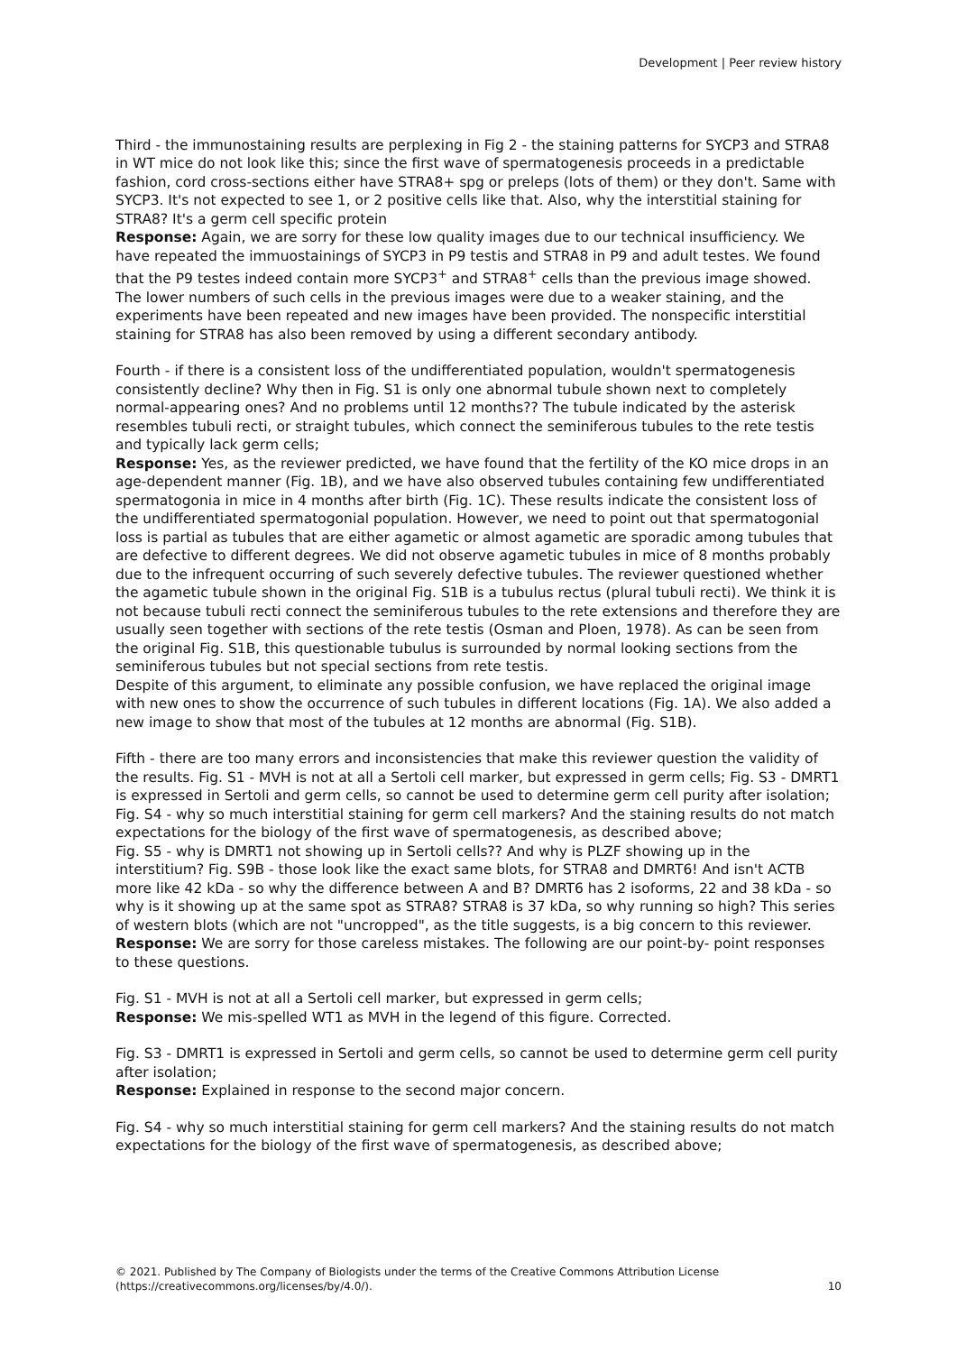Development | Peer review history
Third - the immunostaining results are perplexing in Fig 2 - the staining patterns for SYCP3 and STRA8 in WT mice do not look like this; since the first wave of spermatogenesis proceeds in a predictable fashion, cord cross-sections either have STRA8+ spg or preleps (lots of them) or they don't. Same with SYCP3. It's not expected to see 1, or 2 positive cells like that. Also, why the interstitial staining for STRA8? It's a germ cell specific protein
Response: Again, we are sorry for these low quality images due to our technical insufficiency. We have repeated the immuostainings of SYCP3 in P9 testis and STRA8 in P9 and adult testes. We found that the P9 testes indeed contain more SYCP3<sup>+</sup> and STRA8<sup>+</sup> cells than the previous image showed. The lower numbers of such cells in the previous images were due to a weaker staining, and the experiments have been repeated and new images have been provided. The nonspecific interstitial staining for STRA8 has also been removed by using a different secondary antibody.
Fourth - if there is a consistent loss of the undifferentiated population, wouldn't spermatogenesis consistently decline? Why then in Fig. S1 is only one abnormal tubule shown next to completely normal-appearing ones? And no problems until 12 months?? The tubule indicated by the asterisk resembles tubuli recti, or straight tubules, which connect the seminiferous tubules to the rete testis and typically lack germ cells;
Response: Yes, as the reviewer predicted, we have found that the fertility of the KO mice drops in an age-dependent manner (Fig. 1B), and we have also observed tubules containing few undifferentiated spermatogonia in mice in 4 months after birth (Fig. 1C). These results indicate the consistent loss of the undifferentiated spermatogonial population. However, we need to point out that spermatogonial loss is partial as tubules that are either agametic or almost agametic are sporadic among tubules that are defective to different degrees. We did not observe agametic tubules in mice of 8 months probably due to the infrequent occurring of such severely defective tubules. The reviewer questioned whether the agametic tubule shown in the original Fig. S1B is a tubulus rectus (plural tubuli recti). We think it is not because tubuli recti connect the seminiferous tubules to the rete extensions and therefore they are usually seen together with sections of the rete testis (Osman and Ploen, 1978). As can be seen from the original Fig. S1B, this questionable tubulus is surrounded by normal looking sections from the seminiferous tubules but not special sections from rete testis.
Despite of this argument, to eliminate any possible confusion, we have replaced the original image with new ones to show the occurrence of such tubules in different locations (Fig. 1A). We also added a new image to show that most of the tubules at 12 months are abnormal (Fig. S1B).
Fifth - there are too many errors and inconsistencies that make this reviewer question the validity of the results. Fig. S1 - MVH is not at all a Sertoli cell marker, but expressed in germ cells; Fig. S3 - DMRT1 is expressed in Sertoli and germ cells, so cannot be used to determine germ cell purity after isolation; Fig. S4 - why so much interstitial staining for germ cell markers? And the staining results do not match expectations for the biology of the first wave of spermatogenesis, as described above;
Fig. S5 - why is DMRT1 not showing up in Sertoli cells?? And why is PLZF showing up in the interstitium? Fig. S9B - those look like the exact same blots, for STRA8 and DMRT6! And isn't ACTB more like 42 kDa - so why the difference between A and B? DMRT6 has 2 isoforms, 22 and 38 kDa - so why is it showing up at the same spot as STRA8? STRA8 is 37 kDa, so why running so high? This series of western blots (which are not "uncropped", as the title suggests, is a big concern to this reviewer.
Response: We are sorry for those careless mistakes. The following are our point-by- point responses to these questions.
Fig. S1 - MVH is not at all a Sertoli cell marker, but expressed in germ cells;
Response: We mis-spelled WT1 as MVH in the legend of this figure. Corrected.
Fig. S3 - DMRT1 is expressed in Sertoli and germ cells, so cannot be used to determine germ cell purity after isolation;
Response: Explained in response to the second major concern.
Fig. S4 - why so much interstitial staining for germ cell markers? And the staining results do not match expectations for the biology of the first wave of spermatogenesis, as described above;
© 2021. Published by The Company of Biologists under the terms of the Creative Commons Attribution License
(https://creativecommons.org/licenses/by/4.0/). 10